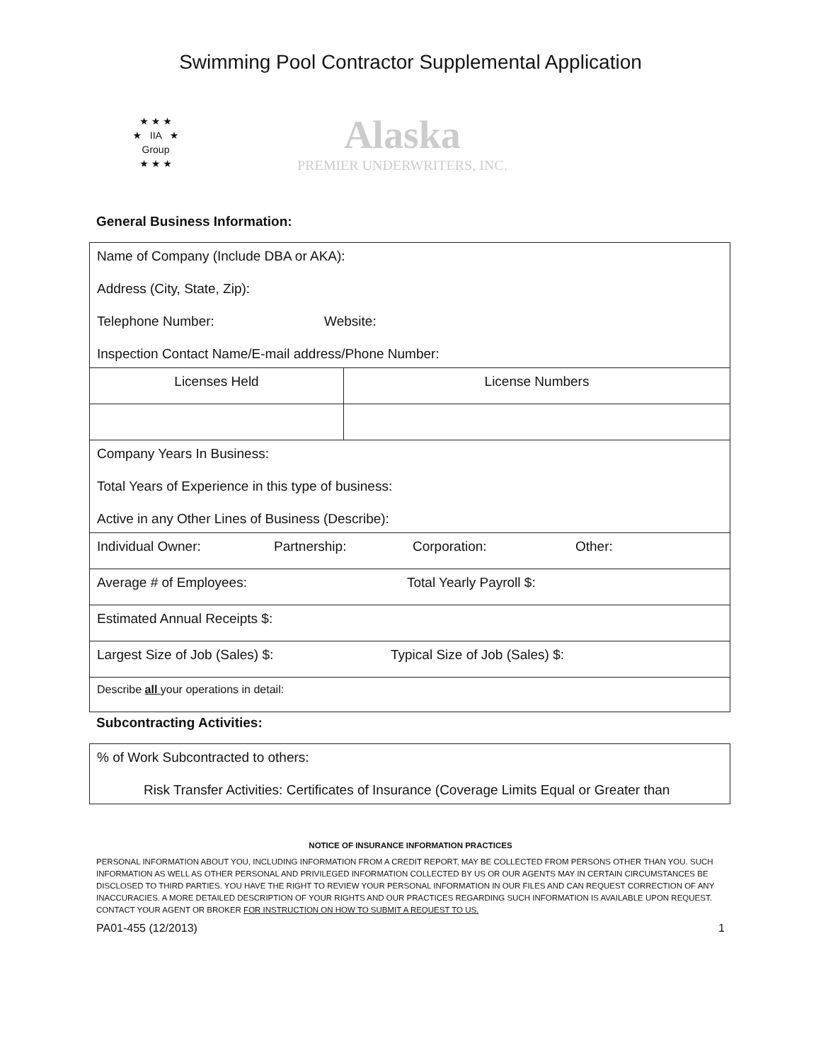Swimming Pool Contractor Supplemental Application
★ ★ ★
★ IIA ★
Group
★ ★ ★
Alaska
PREMIER UNDERWRITERS, INC.
General Business Information:
| Name of Company (Include DBA or AKA): Address (City, State, Zip): Telephone Number: Website: Inspection Contact Name/E-mail address/Phone Number: | |
| Licenses Held | License Numbers |
| Company Years In Business: Total Years of Experience in this type of business: Active in any Other Lines of Business (Describe): | |
| Individual Owner: Partnership: Corporation: Other: | |
| Average # of Employees: Total Yearly Payroll $: | |
| Estimated Annual Receipts $: | |
| Largest Size of Job (Sales) $: Typical Size of Job (Sales) $: | |
| Describe all your operations in detail: | |
Subcontracting Activities:
| % of Work Subcontracted to others: Risk Transfer Activities: Certificates of Insurance (Coverage Limits Equal or Greater than |
NOTICE OF INSURANCE INFORMATION PRACTICES
PERSONAL INFORMATION ABOUT YOU, INCLUDING INFORMATION FROM A CREDIT REPORT, MAY BE COLLECTED FROM PERSONS OTHER THAN YOU. SUCH INFORMATION AS WELL AS OTHER PERSONAL AND PRIVILEGED INFORMATION COLLECTED BY US OR OUR AGENTS MAY IN CERTAIN CIRCUMSTANCES BE DISCLOSED TO THIRD PARTIES. YOU HAVE THE RIGHT TO REVIEW YOUR PERSONAL INFORMATION IN OUR FILES AND CAN REQUEST CORRECTION OF ANY INACCURACIES. A MORE DETAILED DESCRIPTION OF YOUR RIGHTS AND OUR PRACTICES REGARDING SUCH INFORMATION IS AVAILABLE UPON REQUEST. CONTACT YOUR AGENT OR BROKER FOR INSTRUCTION ON HOW TO SUBMIT A REQUEST TO US.
PA01-455 (12/2013) 1